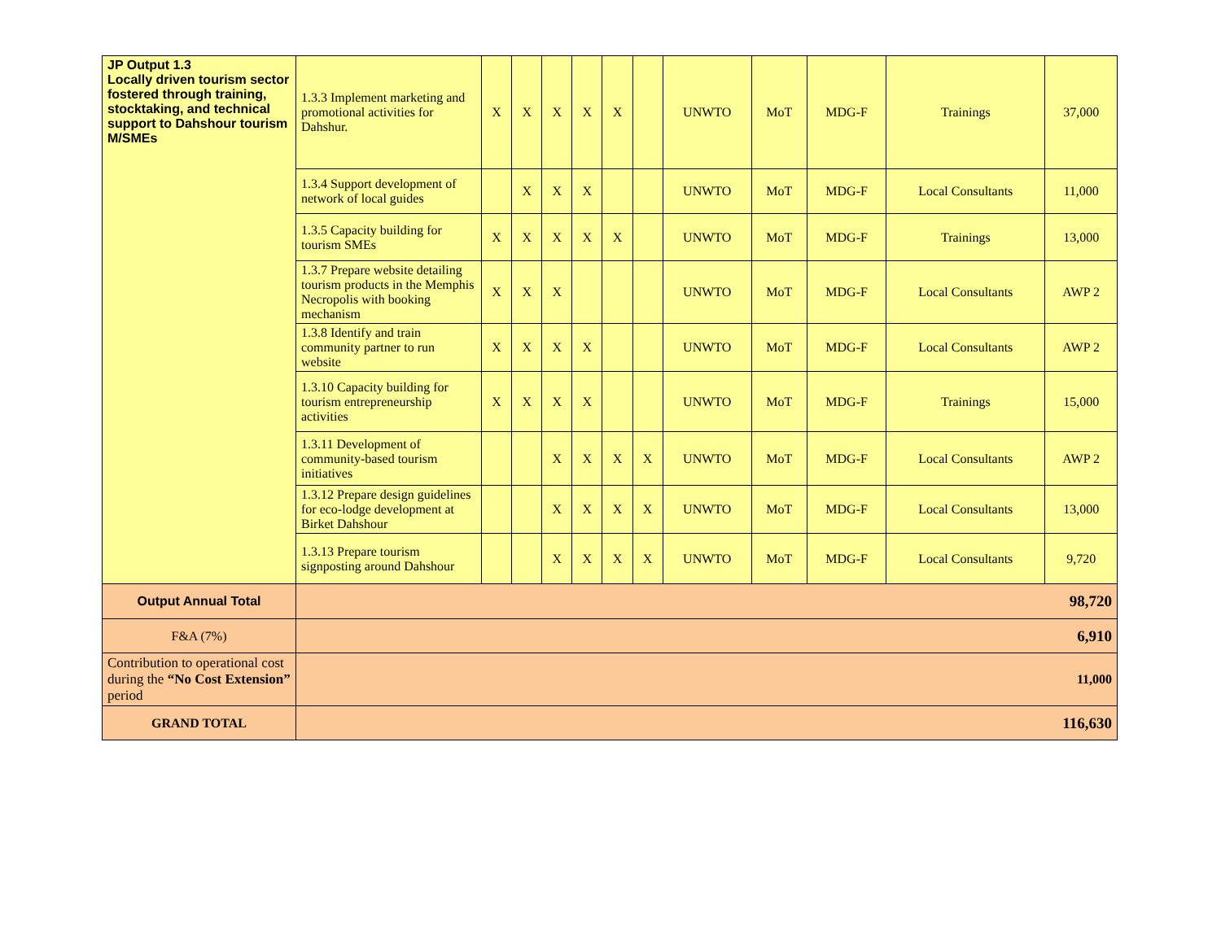| JP Output 1.3 Locally driven tourism sector fostered through training, stocktaking, and technical support to Dahshour tourism M/SMEs | 1.3.3 Implement marketing and promotional activities for Dahshur. | X | X | X | X | X | | UNWTO | MoT | MDG-F | Trainings | 37,000 |
| | 1.3.4 Support development of network of local guides | | X | X | X | | | UNWTO | MoT | MDG-F | Local Consultants | 11,000 |
| | 1.3.5 Capacity building for tourism SMEs | X | X | X | X | X | | UNWTO | MoT | MDG-F | Trainings | 13,000 |
| | 1.3.7 Prepare website detailing tourism products in the Memphis Necropolis with booking mechanism | X | X | X | | | | UNWTO | MoT | MDG-F | Local Consultants | AWP 2 |
| | 1.3.8 Identify and train community partner to run website | X | X | X | X | | | UNWTO | MoT | MDG-F | Local Consultants | AWP 2 |
| | 1.3.10 Capacity building for tourism entrepreneurship activities | X | X | X | X | | | UNWTO | MoT | MDG-F | Trainings | 15,000 |
| | 1.3.11 Development of community-based tourism initiatives | | | X | X | X | X | UNWTO | MoT | MDG-F | Local Consultants | AWP 2 |
| | 1.3.12 Prepare design guidelines for eco-lodge development at Birket Dahshour | | | X | X | X | X | UNWTO | MoT | MDG-F | Local Consultants | 13,000 |
| | 1.3.13 Prepare tourism signposting around Dahshour | | | X | X | X | X | UNWTO | MoT | MDG-F | Local Consultants | 9,720 |
| Output Annual Total | 98,720 | | | | | | | | | | | |
| F&A (7%) | 6,910 | | | | | | | | | | | |
| Contribution to operational cost during the “No Cost Extension” period | 11,000 | | | | | | | | | | | |
| GRAND TOTAL | 116,630 | | | | | | | | | | | |